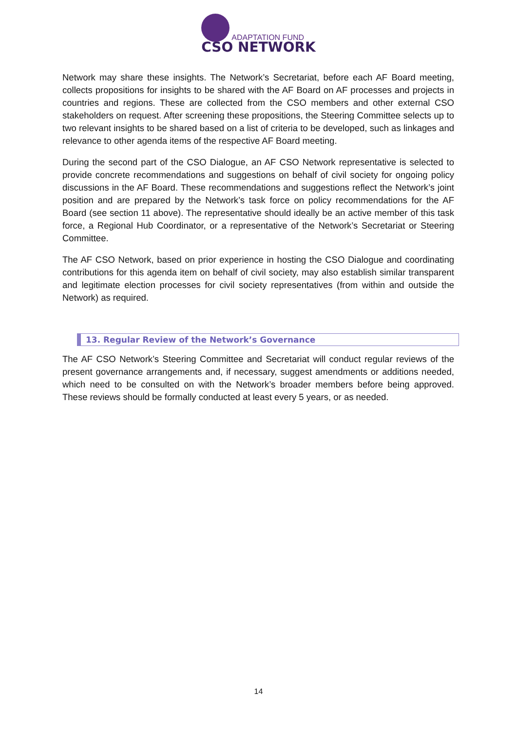ADAPTATION FUND
CSO NETWORK
Network may share these insights. The Network’s Secretariat, before each AF Board meeting, collects propositions for insights to be shared with the AF Board on AF processes and projects in countries and regions. These are collected from the CSO members and other external CSO stakeholders on request. After screening these propositions, the Steering Committee selects up to two relevant insights to be shared based on a list of criteria to be developed, such as linkages and relevance to other agenda items of the respective AF Board meeting.
During the second part of the CSO Dialogue, an AF CSO Network representative is selected to provide concrete recommendations and suggestions on behalf of civil society for ongoing policy discussions in the AF Board. These recommendations and suggestions reflect the Network’s joint position and are prepared by the Network’s task force on policy recommendations for the AF Board (see section 11 above). The representative should ideally be an active member of this task force, a Regional Hub Coordinator, or a representative of the Network’s Secretariat or Steering Committee.
The AF CSO Network, based on prior experience in hosting the CSO Dialogue and coordinating contributions for this agenda item on behalf of civil society, may also establish similar transparent and legitimate election processes for civil society representatives (from within and outside the Network) as required.
13. Regular Review of the Network’s Governance
The AF CSO Network’s Steering Committee and Secretariat will conduct regular reviews of the present governance arrangements and, if necessary, suggest amendments or additions needed, which need to be consulted on with the Network’s broader members before being approved. These reviews should be formally conducted at least every 5 years, or as needed.
14